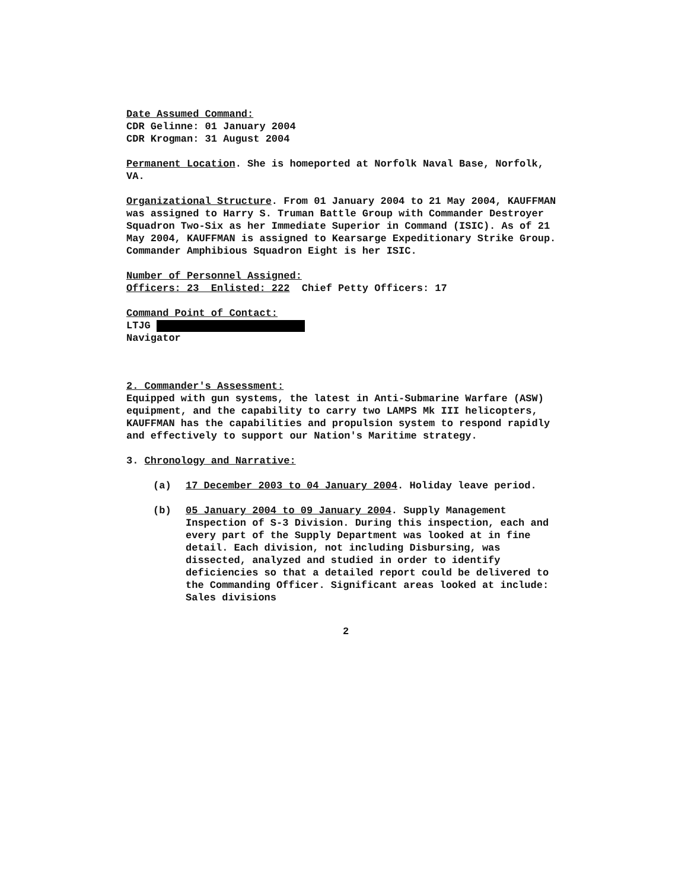Date Assumed Command:
CDR Gelinne: 01 January 2004
CDR Krogman: 31 August 2004
Permanent Location. She is homeported at Norfolk Naval Base, Norfolk, VA.
Organizational Structure. From 01 January 2004 to 21 May 2004, KAUFFMAN was assigned to Harry S. Truman Battle Group with Commander Destroyer Squadron Two-Six as her Immediate Superior in Command (ISIC). As of 21 May 2004, KAUFFMAN is assigned to Kearsarge Expeditionary Strike Group. Commander Amphibious Squadron Eight is her ISIC.
Number of Personnel Assigned:
Officers: 23 Enlisted: 222 Chief Petty Officers: 17
Command Point of Contact:
LTJG
Navigator
2. Commander's Assessment:
Equipped with gun systems, the latest in Anti-Submarine Warfare (ASW) equipment, and the capability to carry two LAMPS Mk III helicopters, KAUFFMAN has the capabilities and propulsion system to respond rapidly and effectively to support our Nation's Maritime strategy.
3. Chronology and Narrative:
(a) 17 December 2003 to 04 January 2004. Holiday leave period.
(b) 05 January 2004 to 09 January 2004. Supply Management Inspection of S-3 Division. During this inspection, each and every part of the Supply Department was looked at in fine detail. Each division, not including Disbursing, was dissected, analyzed and studied in order to identify deficiencies so that a detailed report could be delivered to the Commanding Officer. Significant areas looked at include: Sales divisions
2